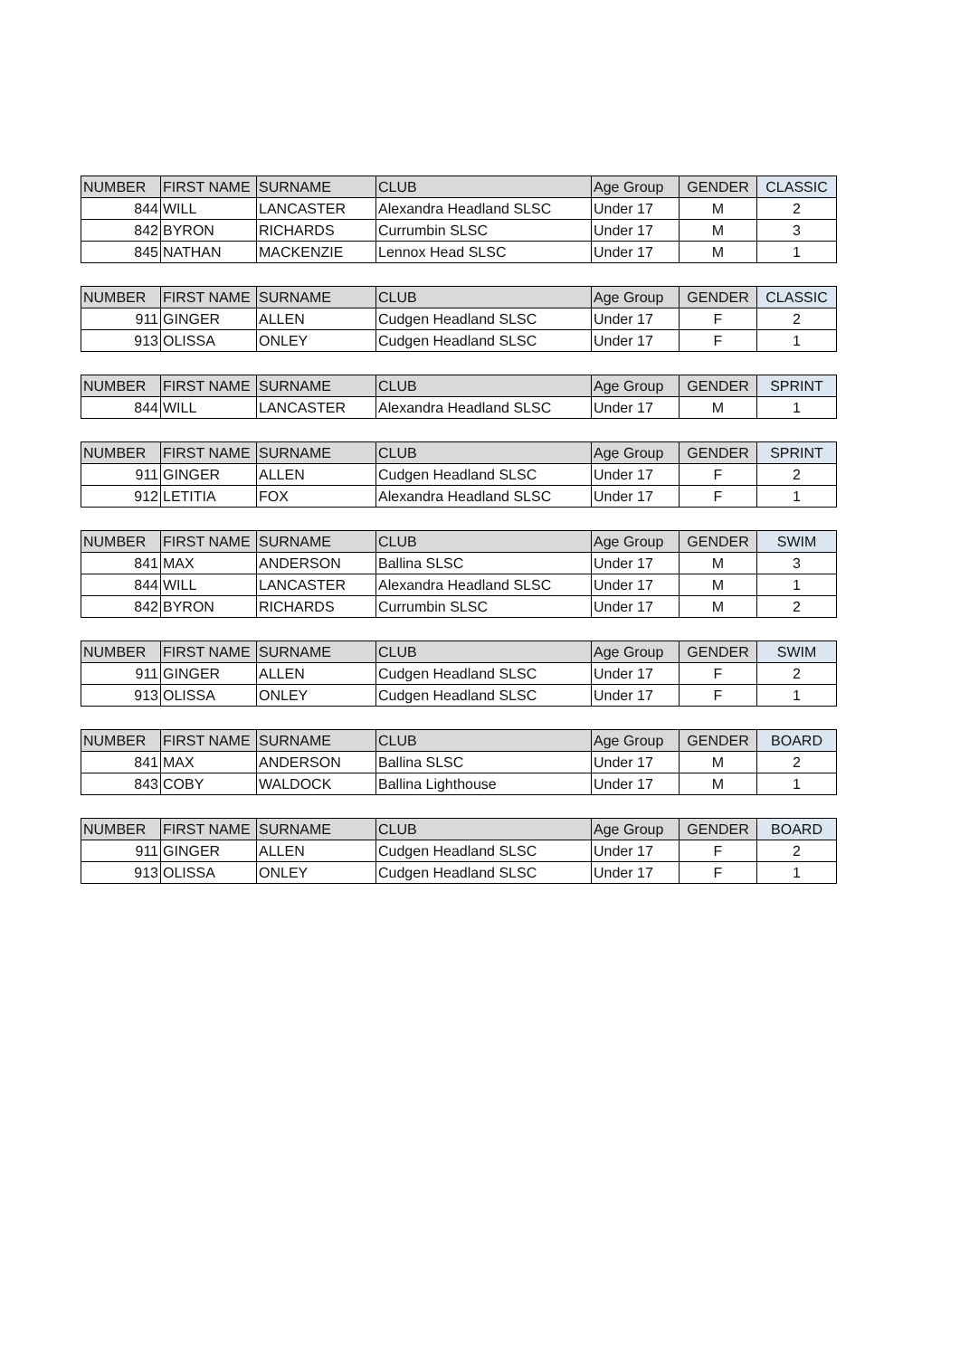| NUMBER | FIRST NAME | SURNAME | CLUB | Age Group | GENDER | CLASSIC |
| --- | --- | --- | --- | --- | --- | --- |
| 844 | WILL | LANCASTER | Alexandra Headland SLSC | Under 17 | M | 2 |
| 842 | BYRON | RICHARDS | Currumbin SLSC | Under 17 | M | 3 |
| 845 | NATHAN | MACKENZIE | Lennox Head SLSC | Under 17 | M | 1 |
| NUMBER | FIRST NAME | SURNAME | CLUB | Age Group | GENDER | CLASSIC |
| --- | --- | --- | --- | --- | --- | --- |
| 911 | GINGER | ALLEN | Cudgen Headland SLSC | Under 17 | F | 2 |
| 913 | OLISSA | ONLEY | Cudgen Headland SLSC | Under 17 | F | 1 |
| NUMBER | FIRST NAME | SURNAME | CLUB | Age Group | GENDER | SPRINT |
| --- | --- | --- | --- | --- | --- | --- |
| 844 | WILL | LANCASTER | Alexandra Headland SLSC | Under 17 | M | 1 |
| NUMBER | FIRST NAME | SURNAME | CLUB | Age Group | GENDER | SPRINT |
| --- | --- | --- | --- | --- | --- | --- |
| 911 | GINGER | ALLEN | Cudgen Headland SLSC | Under 17 | F | 2 |
| 912 | LETITIA | FOX | Alexandra Headland SLSC | Under 17 | F | 1 |
| NUMBER | FIRST NAME | SURNAME | CLUB | Age Group | GENDER | SWIM |
| --- | --- | --- | --- | --- | --- | --- |
| 841 | MAX | ANDERSON | Ballina SLSC | Under 17 | M | 3 |
| 844 | WILL | LANCASTER | Alexandra Headland SLSC | Under 17 | M | 1 |
| 842 | BYRON | RICHARDS | Currumbin SLSC | Under 17 | M | 2 |
| NUMBER | FIRST NAME | SURNAME | CLUB | Age Group | GENDER | SWIM |
| --- | --- | --- | --- | --- | --- | --- |
| 911 | GINGER | ALLEN | Cudgen Headland SLSC | Under 17 | F | 2 |
| 913 | OLISSA | ONLEY | Cudgen Headland SLSC | Under 17 | F | 1 |
| NUMBER | FIRST NAME | SURNAME | CLUB | Age Group | GENDER | BOARD |
| --- | --- | --- | --- | --- | --- | --- |
| 841 | MAX | ANDERSON | Ballina SLSC | Under 17 | M | 2 |
| 843 | COBY | WALDOCK | Ballina Lighthouse | Under 17 | M | 1 |
| NUMBER | FIRST NAME | SURNAME | CLUB | Age Group | GENDER | BOARD |
| --- | --- | --- | --- | --- | --- | --- |
| 911 | GINGER | ALLEN | Cudgen Headland SLSC | Under 17 | F | 2 |
| 913 | OLISSA | ONLEY | Cudgen Headland SLSC | Under 17 | F | 1 |